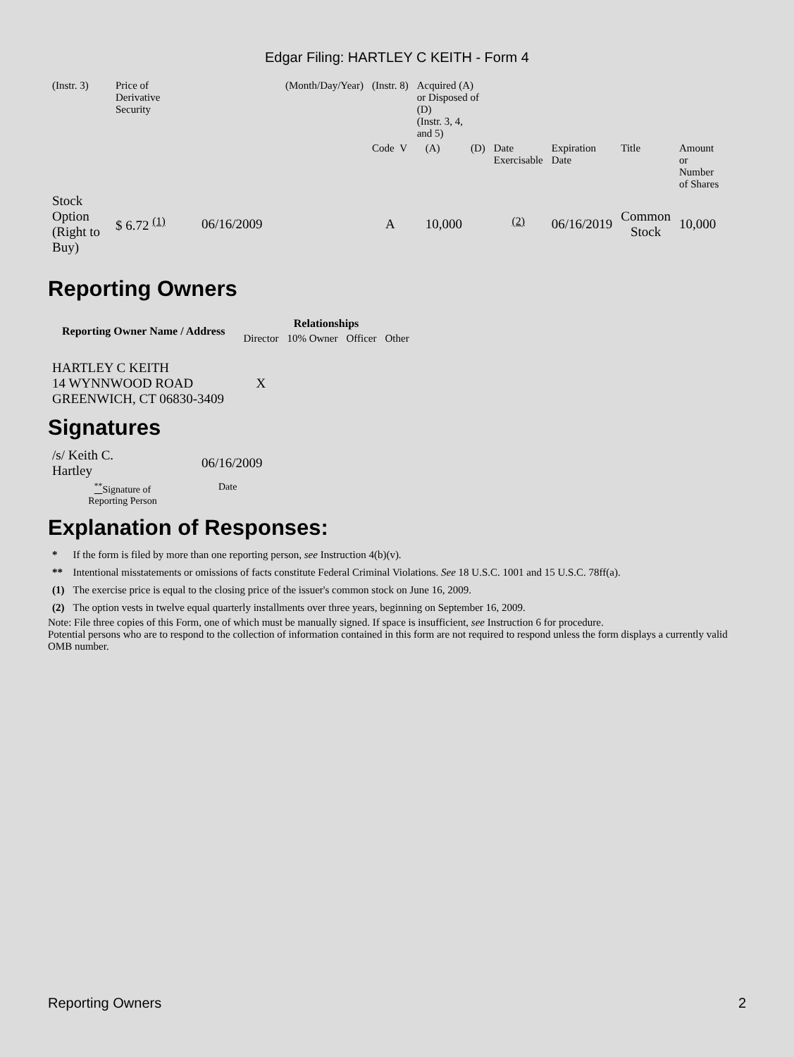Edgar Filing: HARTLEY C KEITH - Form 4
| (Instr. 3) | Price of Derivative Security | (Month/Day/Year) | (Instr. 8) | Acquired (A) or Disposed of (D) (Instr. 3, 4, and 5) | | | | | | |
| | | | Code V | | (A) | (D) | Date Exercisable | Expiration Date | Title | Amount or Number of Shares |
| Stock Option (Right to Buy) | $ 6.72 <sup>(1)</sup> | 06/16/2009 | A | | 10,000 | | <sup>(2)</sup> | 06/16/2019 | Common Stock | 10,000 |
Reporting Owners
| Reporting Owner Name / Address | Relationships | | | |
| --- | --- | --- | --- | --- |
| | Director | 10% Owner | Officer | Other |
| HARTLEY C KEITH 14 WYNNWOOD ROAD GREENWICH, CT 06830-3409 | X | | | |
Signatures
| /s/ Keith C. Hartley | 06/16/2009 |
| <sup>**</sup> Signature of Reporting Person | Date |
Explanation of Responses:
| * | If the form is filed by more than one reporting person, see Instruction 4(b)(v). |
| ** | Intentional misstatements or omissions of facts constitute Federal Criminal Violations. See 18 U.S.C. 1001 and 15 U.S.C. 78ff(a). |
| (1) | The exercise price is equal to the closing price of the issuer's common stock on June 16, 2009. |
| (2) | The option vests in twelve equal quarterly installments over three years, beginning on September 16, 2009. |
Note: File three copies of this Form, one of which must be manually signed. If space is insufficient, see Instruction 6 for procedure.
Potential persons who are to respond to the collection of information contained in this form are not required to respond unless the form displays a currently valid OMB number.
Reporting Owners 2